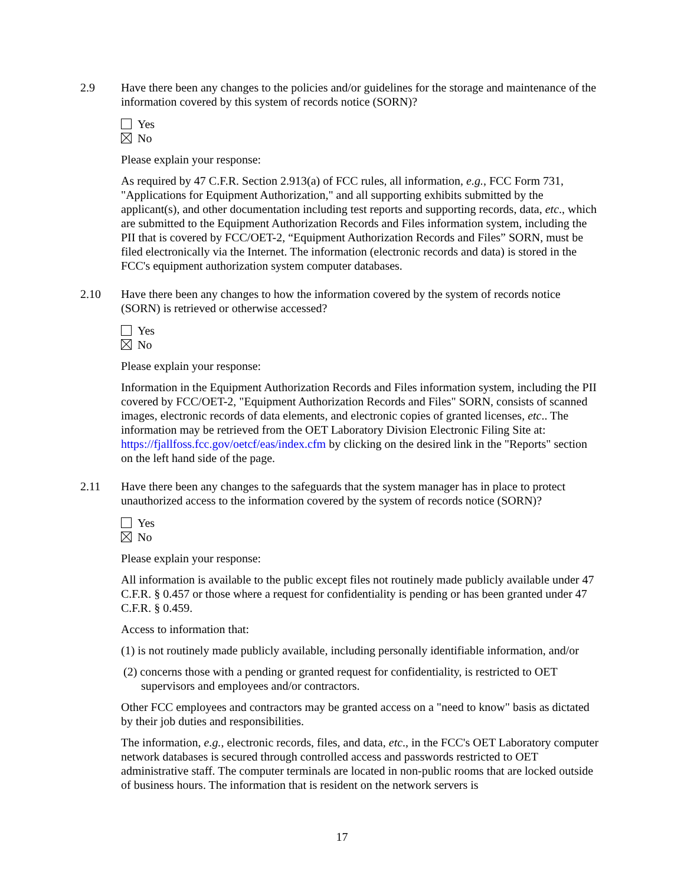2.9 Have there been any changes to the policies and/or guidelines for the storage and maintenance of the information covered by this system of records notice (SORN)?
Yes
No
Please explain your response:
As required by 47 C.F.R. Section 2.913(a) of FCC rules, all information, e.g., FCC Form 731, "Applications for Equipment Authorization," and all supporting exhibits submitted by the applicant(s), and other documentation including test reports and supporting records, data, etc., which are submitted to the Equipment Authorization Records and Files information system, including the PII that is covered by FCC/OET-2, “Equipment Authorization Records and Files” SORN, must be filed electronically via the Internet. The information (electronic records and data) is stored in the FCC's equipment authorization system computer databases.
2.10 Have there been any changes to how the information covered by the system of records notice (SORN) is retrieved or otherwise accessed?
Yes
No
Please explain your response:
Information in the Equipment Authorization Records and Files information system, including the PII covered by FCC/OET-2, "Equipment Authorization Records and Files" SORN, consists of scanned images, electronic records of data elements, and electronic copies of granted licenses, etc.. The information may be retrieved from the OET Laboratory Division Electronic Filing Site at: https://fjallfoss.fcc.gov/oetcf/eas/index.cfm by clicking on the desired link in the "Reports" section on the left hand side of the page.
2.11 Have there been any changes to the safeguards that the system manager has in place to protect unauthorized access to the information covered by the system of records notice (SORN)?
Yes
No
Please explain your response:
All information is available to the public except files not routinely made publicly available under 47 C.F.R. § 0.457 or those where a request for confidentiality is pending or has been granted under 47 C.F.R. § 0.459.
Access to information that:
(1) is not routinely made publicly available, including personally identifiable information, and/or
(2) concerns those with a pending or granted request for confidentiality, is restricted to OET supervisors and employees and/or contractors.
Other FCC employees and contractors may be granted access on a "need to know" basis as dictated by their job duties and responsibilities.
The information, e.g., electronic records, files, and data, etc., in the FCC's OET Laboratory computer network databases is secured through controlled access and passwords restricted to OET administrative staff. The computer terminals are located in non-public rooms that are locked outside of business hours. The information that is resident on the network servers is
17